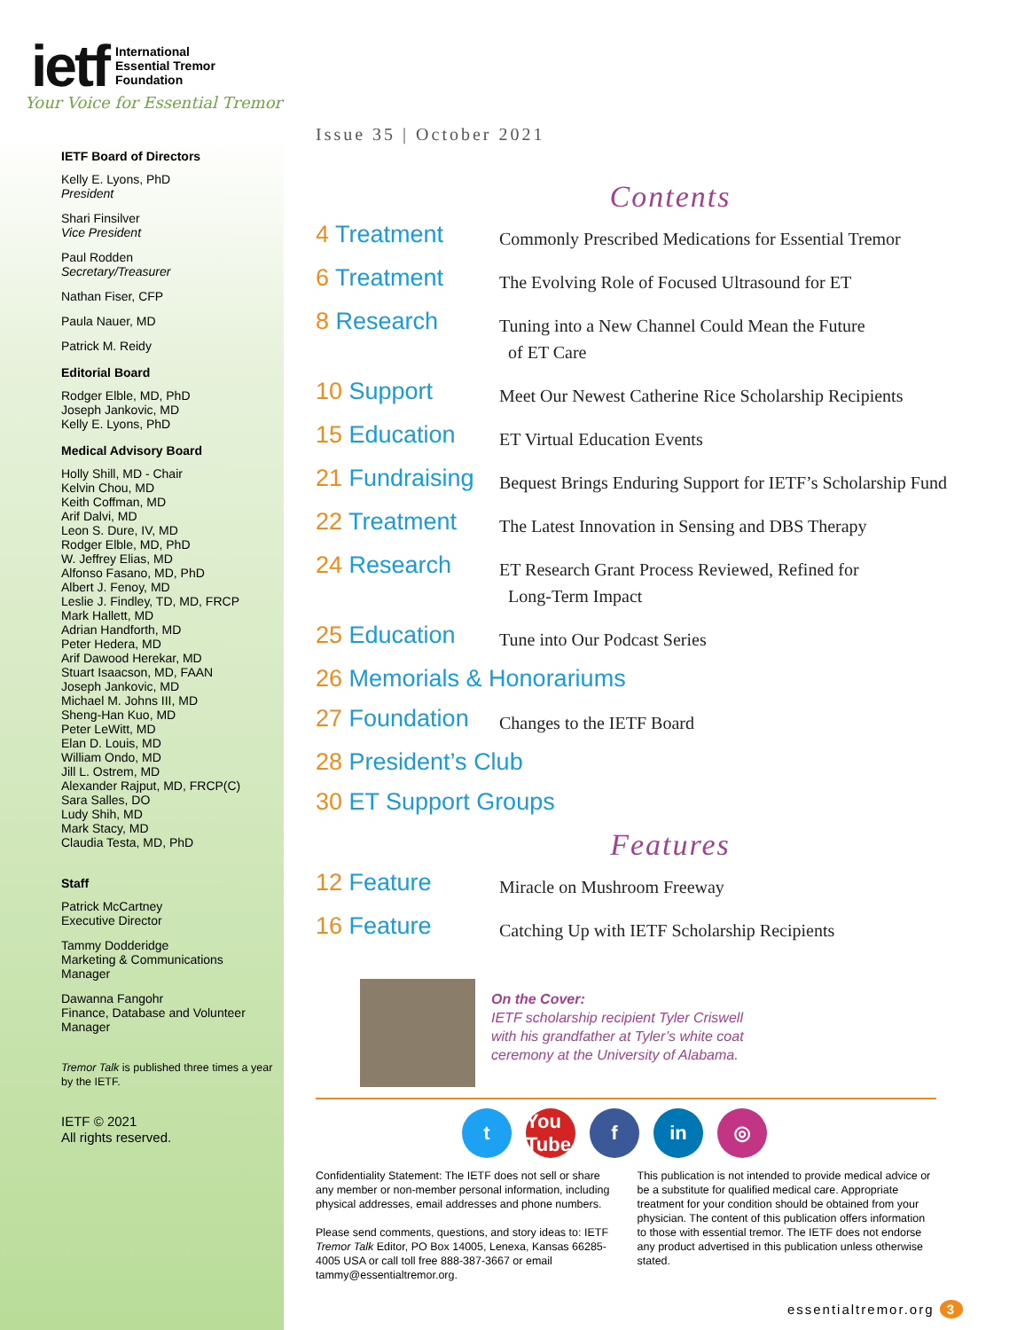ietf International
Essential Tremor
Foundation
Your Voice for Essential Tremor
IETF Board of Directors
Kelly E. Lyons, PhD
President
Shari Finsilver
Vice President
Paul Rodden
Secretary/Treasurer
Nathan Fiser, CFP
Paula Nauer, MD
Patrick M. Reidy
Editorial Board
Rodger Elble, MD, PhD
Joseph Jankovic, MD
Kelly E. Lyons, PhD
Medical Advisory Board
Holly Shill, MD - Chair
Kelvin Chou, MD
Keith Coffman, MD
Arif Dalvi, MD
Leon S. Dure, IV, MD
Rodger Elble, MD, PhD
W. Jeffrey Elias, MD
Alfonso Fasano, MD, PhD
Albert J. Fenoy, MD
Leslie J. Findley, TD, MD, FRCP
Mark Hallett, MD
Adrian Handforth, MD
Peter Hedera, MD
Arif Dawood Herekar, MD
Stuart Isaacson, MD, FAAN
Joseph Jankovic, MD
Michael M. Johns III, MD
Sheng-Han Kuo, MD
Peter LeWitt, MD
Elan D. Louis, MD
William Ondo, MD
Jill L. Ostrem, MD
Alexander Rajput, MD, FRCP(C)
Sara Salles, DO
Ludy Shih, MD
Mark Stacy, MD
Claudia Testa, MD, PhD
Staff
Patrick McCartney
Executive Director
Tammy Dodderidge
Marketing & Communications
Manager
Dawanna Fangohr
Finance, Database and Volunteer
Manager
Tremor Talk is published three times a year by the IETF.
IETF © 2021
All rights reserved.
Issue 35 | October 2021
Contents
4 Treatment
Commonly Prescribed Medications for Essential Tremor
6 Treatment
The Evolving Role of Focused Ultrasound for ET
8 Research
Tuning into a New Channel Could Mean the Future
of ET Care
10 Support
Meet Our Newest Catherine Rice Scholarship Recipients
15 Education
ET Virtual Education Events
21 Fundraising
Bequest Brings Enduring Support for IETF’s Scholarship Fund
22 Treatment
The Latest Innovation in Sensing and DBS Therapy
24 Research
ET Research Grant Process Reviewed, Refined for
Long-Term Impact
25 Education
Tune into Our Podcast Series
26 Memorials & Honorariums
27 Foundation
Changes to the IETF Board
28 President’s Club
30 ET Support Groups
Features
12 Feature
Miracle on Mushroom Freeway
16 Feature
Catching Up with IETF Scholarship Recipients
On the Cover:
IETF scholarship recipient Tyler Criswell
with his grandfather at Tyler’s white coat
ceremony at the University of Alabama.
t You Tube
f in ◎
Confidentiality Statement: The IETF does not sell or share any member or non-member personal information, including physical addresses, email addresses and phone numbers.
Please send comments, questions, and story ideas to: IETF Tremor Talk Editor, PO Box 14005, Lenexa, Kansas 66285-4005 USA or call toll free 888-387-3667 or email tammy@essentialtremor.org.
This publication is not intended to provide medical advice or be a substitute for qualified medical care. Appropriate treatment for your condition should be obtained from your physician. The content of this publication offers information to those with essential tremor. The IETF does not endorse any product advertised in this publication unless otherwise stated.
essentialtremor.org 3